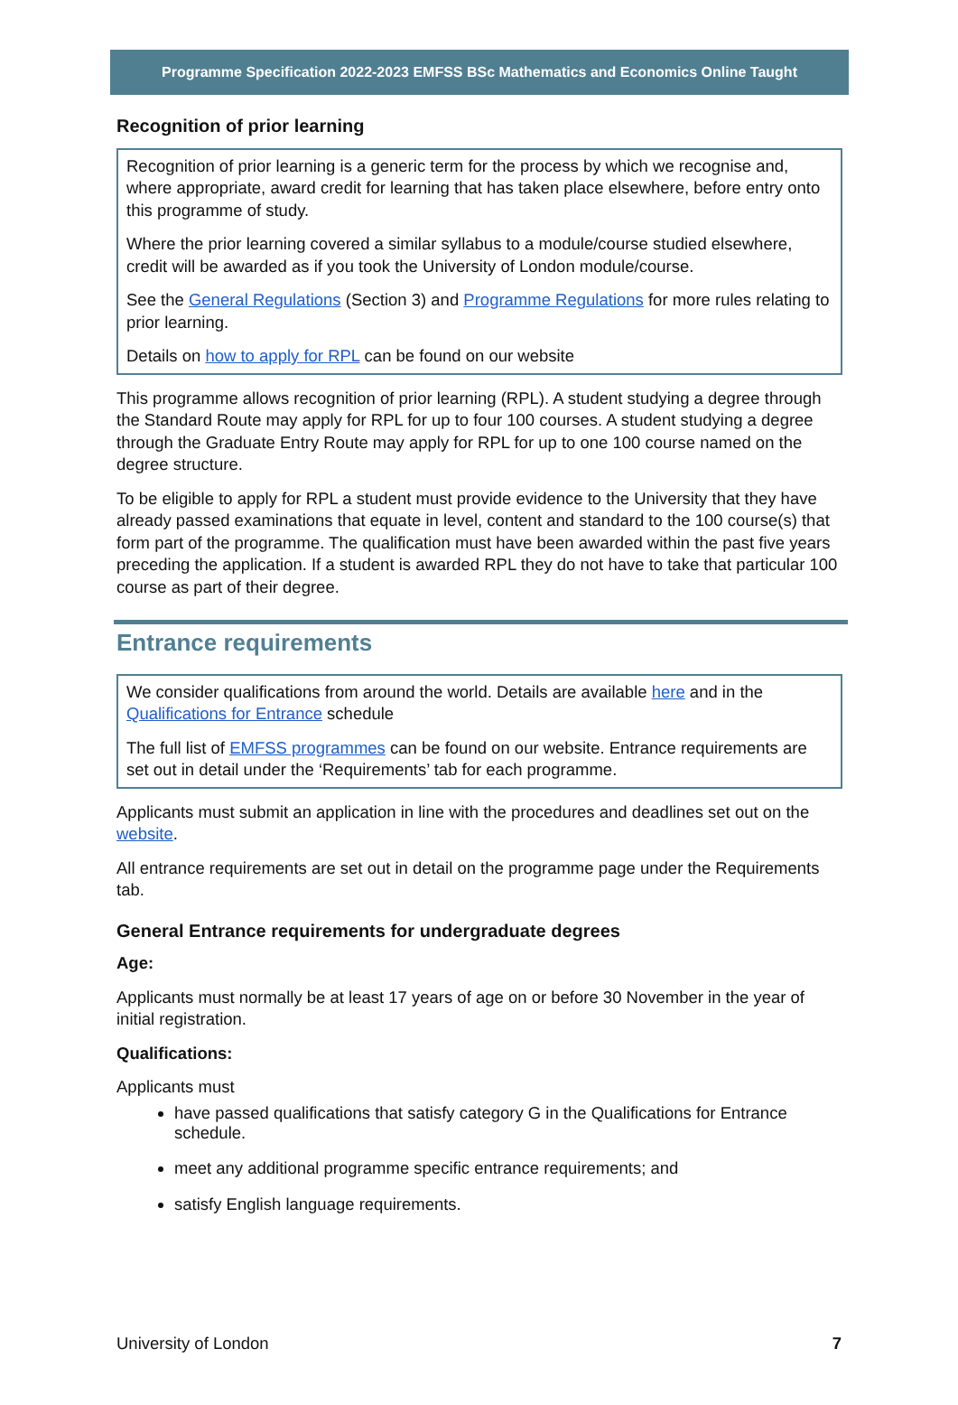Programme Specification 2022-2023 EMFSS BSc Mathematics and Economics Online Taught
Recognition of prior learning
Recognition of prior learning is a generic term for the process by which we recognise and, where appropriate, award credit for learning that has taken place elsewhere, before entry onto this programme of study.
Where the prior learning covered a similar syllabus to a module/course studied elsewhere, credit will be awarded as if you took the University of London module/course.
See the General Regulations (Section 3) and Programme Regulations for more rules relating to prior learning.
Details on how to apply for RPL can be found on our website
This programme allows recognition of prior learning (RPL). A student studying a degree through the Standard Route may apply for RPL for up to four 100 courses. A student studying a degree through the Graduate Entry Route may apply for RPL for up to one 100 course named on the degree structure.
To be eligible to apply for RPL a student must provide evidence to the University that they have already passed examinations that equate in level, content and standard to the 100 course(s) that form part of the programme. The qualification must have been awarded within the past five years preceding the application. If a student is awarded RPL they do not have to take that particular 100 course as part of their degree.
Entrance requirements
We consider qualifications from around the world. Details are available here and in the Qualifications for Entrance schedule
The full list of EMFSS programmes can be found on our website. Entrance requirements are set out in detail under the ‘Requirements’ tab for each programme.
Applicants must submit an application in line with the procedures and deadlines set out on the website.
All entrance requirements are set out in detail on the programme page under the Requirements tab.
General Entrance requirements for undergraduate degrees
Age:
Applicants must normally be at least 17 years of age on or before 30 November in the year of initial registration.
Qualifications:
Applicants must
have passed qualifications that satisfy category G in the Qualifications for Entrance schedule.
meet any additional programme specific entrance requirements; and
satisfy English language requirements.
University of London 7